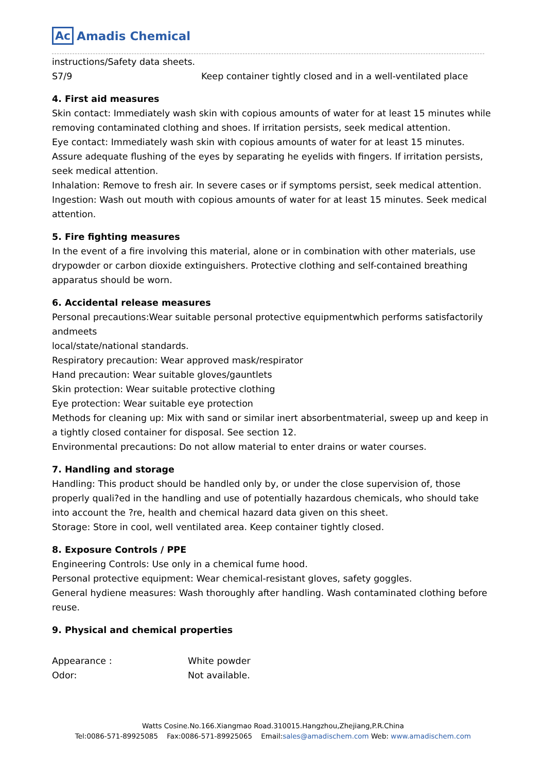Ac Amadis Chemical
instructions/Safety data sheets.
S7/9 Keep container tightly closed and in a well-ventilated place
4. First aid measures
Skin contact: Immediately wash skin with copious amounts of water for at least 15 minutes while removing contaminated clothing and shoes. If irritation persists, seek medical attention.
Eye contact: Immediately wash skin with copious amounts of water for at least 15 minutes. Assure adequate flushing of the eyes by separating he eyelids with fingers. If irritation persists, seek medical attention.
Inhalation: Remove to fresh air. In severe cases or if symptoms persist, seek medical attention.
Ingestion: Wash out mouth with copious amounts of water for at least 15 minutes. Seek medical attention.
5. Fire fighting measures
In the event of a fire involving this material, alone or in combination with other materials, use drypowder or carbon dioxide extinguishers. Protective clothing and self-contained breathing apparatus should be worn.
6. Accidental release measures
Personal precautions:Wear suitable personal protective equipmentwhich performs satisfactorily andmeets
local/state/national standards.
Respiratory precaution: Wear approved mask/respirator
Hand precaution: Wear suitable gloves/gauntlets
Skin protection: Wear suitable protective clothing
Eye protection: Wear suitable eye protection
Methods for cleaning up: Mix with sand or similar inert absorbentmaterial, sweep up and keep in a tightly closed container for disposal. See section 12.
Environmental precautions: Do not allow material to enter drains or water courses.
7. Handling and storage
Handling: This product should be handled only by, or under the close supervision of, those properly quali?ed in the handling and use of potentially hazardous chemicals, who should take into account the ?re, health and chemical hazard data given on this sheet.
Storage: Store in cool, well ventilated area. Keep container tightly closed.
8. Exposure Controls / PPE
Engineering Controls: Use only in a chemical fume hood.
Personal protective equipment: Wear chemical-resistant gloves, safety goggles.
General hydiene measures: Wash thoroughly after handling. Wash contaminated clothing before reuse.
9. Physical and chemical properties
Appearance : White powder
Odor: Not available.
Watts Cosine.No.166.Xiangmao Road.310015.Hangzhou,Zhejiang,P.R.China
Tel:0086-571-89925085 Fax:0086-571-89925065 Email:sales@amadischem.com Web: www.amadischem.com